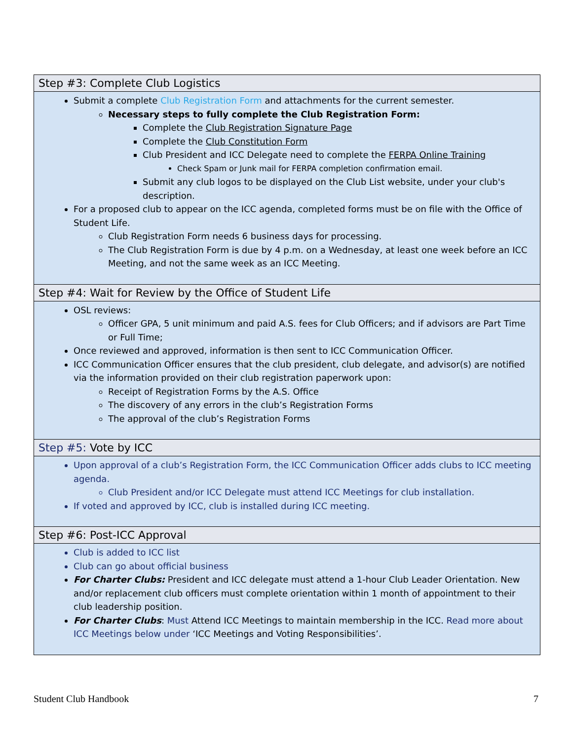| Step #3: Complete Club Logistics |
| --- |
| Submit a complete Club Registration Form and attachments for the current semester. Necessary steps to fully complete the Club Registration Form: Complete the Club Registration Signature Page Complete the Club Constitution Form Club President and ICC Delegate need to complete the FERPA Online Training Check Spam or Junk mail for FERPA completion confirmation email. Submit any club logos to be displayed on the Club List website, under your club's description. For a proposed club to appear on the ICC agenda, completed forms must be on file with the Office of Student Life. Club Registration Form needs 6 business days for processing. The Club Registration Form is due by 4 p.m. on a Wednesday, at least one week before an ICC Meeting, and not the same week as an ICC Meeting. |
| Step #4: Wait for Review by the Office of Student Life |
| OSL reviews: Officer GPA, 5 unit minimum and paid A.S. fees for Club Officers; and if advisors are Part Time or Full Time; Once reviewed and approved, information is then sent to ICC Communication Officer. ICC Communication Officer ensures that the club president, club delegate, and advisor(s) are notified via the information provided on their club registration paperwork upon: Receipt of Registration Forms by the A.S. Office The discovery of any errors in the club’s Registration Forms The approval of the club’s Registration Forms |
| Step #5: Vote by ICC |
| Upon approval of a club’s Registration Form, the ICC Communication Officer adds clubs to ICC meeting agenda. Club President and/or ICC Delegate must attend ICC Meetings for club installation. If voted and approved by ICC, club is installed during ICC meeting. |
| Step #6: Post-ICC Approval |
| Club is added to ICC list Club can go about official business For Charter Clubs: President and ICC delegate must attend a 1-hour Club Leader Orientation. New and/or replacement club officers must complete orientation within 1 month of appointment to their club leadership position. For Charter Clubs : Must Attend ICC Meetings to maintain membership in the ICC. Read more about ICC Meetings below under ‘ICC Meetings and Voting Responsibilities’. |
Student Club Handbook 7